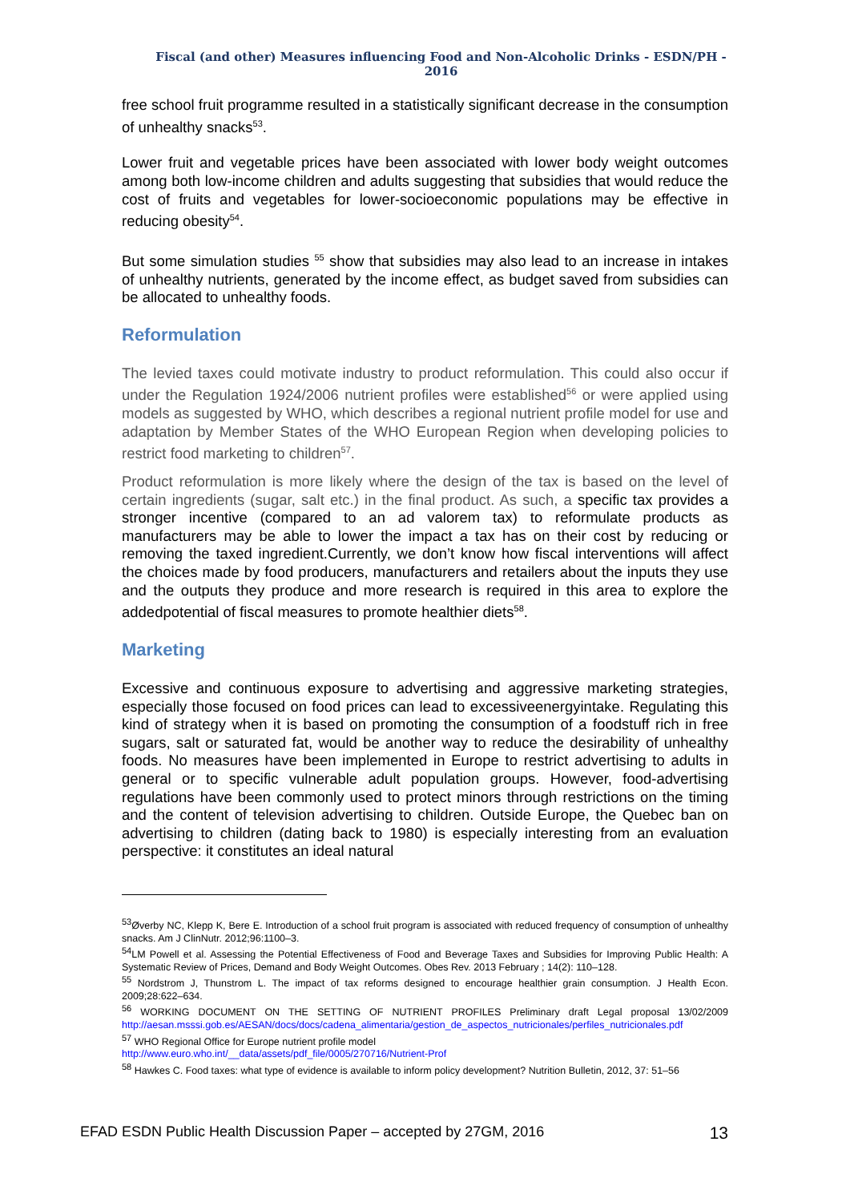Fiscal (and other) Measures influencing Food and Non-Alcoholic Drinks - ESDN/PH - 2016
free school fruit programme resulted in a statistically significant decrease in the consumption of unhealthy snacks<sup>53</sup>.
Lower fruit and vegetable prices have been associated with lower body weight outcomes among both low-income children and adults suggesting that subsidies that would reduce the cost of fruits and vegetables for lower-socioeconomic populations may be effective in reducing obesity<sup>54</sup>.
But some simulation studies <sup>55</sup> show that subsidies may also lead to an increase in intakes of unhealthy nutrients, generated by the income effect, as budget saved from subsidies can be allocated to unhealthy foods.
Reformulation
The levied taxes could motivate industry to product reformulation. This could also occur if under the Regulation 1924/2006 nutrient profiles were established<sup>56</sup> or were applied using models as suggested by WHO, which describes a regional nutrient profile model for use and adaptation by Member States of the WHO European Region when developing policies to restrict food marketing to children<sup>57</sup>.
Product reformulation is more likely where the design of the tax is based on the level of certain ingredients (sugar, salt etc.) in the final product. As such, a specific tax provides a stronger incentive (compared to an ad valorem tax) to reformulate products as manufacturers may be able to lower the impact a tax has on their cost by reducing or removing the taxed ingredient.Currently, we don’t know how fiscal interventions will affect the choices made by food producers, manufacturers and retailers about the inputs they use and the outputs they produce and more research is required in this area to explore the addedpotential of fiscal measures to promote healthier diets<sup>58</sup>.
Marketing
Excessive and continuous exposure to advertising and aggressive marketing strategies, especially those focused on food prices can lead to excessiveenergyintake. Regulating this kind of strategy when it is based on promoting the consumption of a foodstuff rich in free sugars, salt or saturated fat, would be another way to reduce the desirability of unhealthy foods. No measures have been implemented in Europe to restrict advertising to adults in general or to specific vulnerable adult population groups. However, food-advertising regulations have been commonly used to protect minors through restrictions on the timing and the content of television advertising to children. Outside Europe, the Quebec ban on advertising to children (dating back to 1980) is especially interesting from an evaluation perspective: it constitutes an ideal natural
<sup>53</sup> Øverby NC, Klepp K, Bere E. Introduction of a school fruit program is associated with reduced frequency of consumption of unhealthy snacks. Am J ClinNutr. 2012;96:1100–3.
<sup>54</sup> LM Powell et al. Assessing the Potential Effectiveness of Food and Beverage Taxes and Subsidies for Improving Public Health: A Systematic Review of Prices, Demand and Body Weight Outcomes. Obes Rev. 2013 February ; 14(2): 110–128.
<sup>55</sup> Nordstrom J, Thunstrom L. The impact of tax reforms designed to encourage healthier grain consumption. J Health Econ. 2009;28:622–634.
<sup>56</sup> WORKING DOCUMENT ON THE SETTING OF NUTRIENT PROFILES Preliminary draft Legal proposal 13/02/2009 http://aesan.msssi.gob.es/AESAN/docs/docs/cadena_alimentaria/gestion_de_aspectos_nutricionales/perfiles_nutricionales.pdf
<sup>57</sup> WHO Regional Office for Europe nutrient profile model
http://www.euro.who.int/__data/assets/pdf_file/0005/270716/Nutrient-Prof
<sup>58</sup> Hawkes C. Food taxes: what type of evidence is available to inform policy development? Nutrition Bulletin, 2012, 37: 51–56
EFAD ESDN Public Health Discussion Paper – accepted by 27GM, 2016 13